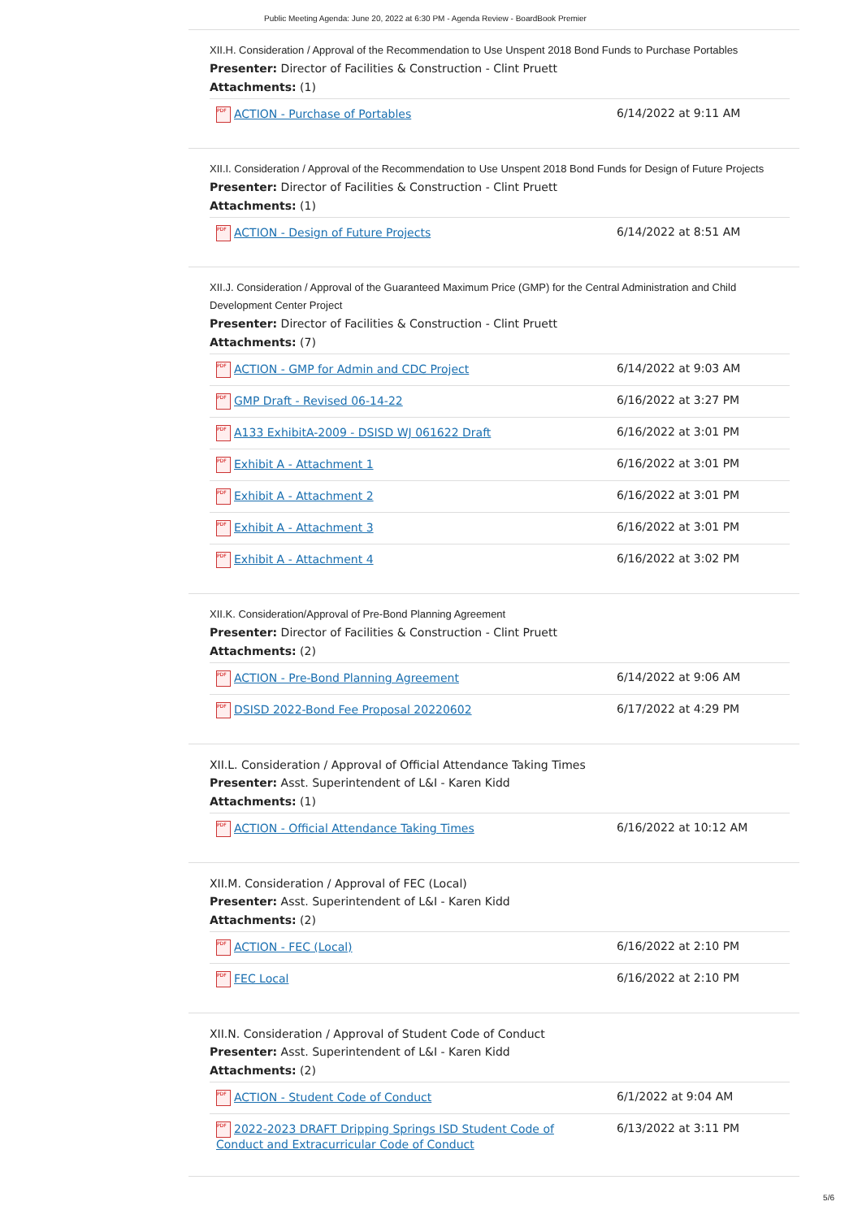Public Meeting Agenda: June 20, 2022 at 6:30 PM - Agenda Review - BoardBook Premier
XII.H. Consideration / Approval of the Recommendation to Use Unspent 2018 Bond Funds to Purchase Portables
Presenter: Director of Facilities & Construction - Clint Pruett
Attachments: (1)
| PDF ACTION - Purchase of Portables | 6/14/2022 at 9:11 AM |
XII.I. Consideration / Approval of the Recommendation to Use Unspent 2018 Bond Funds for Design of Future Projects
Presenter: Director of Facilities & Construction - Clint Pruett
Attachments: (1)
| PDF ACTION - Design of Future Projects | 6/14/2022 at 8:51 AM |
XII.J. Consideration / Approval of the Guaranteed Maximum Price (GMP) for the Central Administration and Child Development Center Project
Presenter: Director of Facilities & Construction - Clint Pruett
Attachments: (7)
| PDF ACTION - GMP for Admin and CDC Project | 6/14/2022 at 9:03 AM |
| PDF GMP Draft - Revised 06-14-22 | 6/16/2022 at 3:27 PM |
| PDF A133 ExhibitA-2009 - DSISD WJ 061622 Draft | 6/16/2022 at 3:01 PM |
| PDF Exhibit A - Attachment 1 | 6/16/2022 at 3:01 PM |
| PDF Exhibit A - Attachment 2 | 6/16/2022 at 3:01 PM |
| PDF Exhibit A - Attachment 3 | 6/16/2022 at 3:01 PM |
| PDF Exhibit A - Attachment 4 | 6/16/2022 at 3:02 PM |
XII.K. Consideration/Approval of Pre-Bond Planning Agreement
Presenter: Director of Facilities & Construction - Clint Pruett
Attachments: (2)
| PDF ACTION - Pre-Bond Planning Agreement | 6/14/2022 at 9:06 AM |
| PDF DSISD 2022-Bond Fee Proposal 20220602 | 6/17/2022 at 4:29 PM |
XII.L. Consideration / Approval of Official Attendance Taking Times
Presenter: Asst. Superintendent of L&I - Karen Kidd
Attachments: (1)
| PDF ACTION - Official Attendance Taking Times | 6/16/2022 at 10:12 AM |
XII.M. Consideration / Approval of FEC (Local)
Presenter: Asst. Superintendent of L&I - Karen Kidd
Attachments: (2)
| PDF ACTION - FEC (Local) | 6/16/2022 at 2:10 PM |
| PDF FEC Local | 6/16/2022 at 2:10 PM |
XII.N. Consideration / Approval of Student Code of Conduct
Presenter: Asst. Superintendent of L&I - Karen Kidd
Attachments: (2)
| PDF ACTION - Student Code of Conduct | 6/1/2022 at 9:04 AM |
| PDF 2022-2023 DRAFT Dripping Springs ISD Student Code of Conduct and Extracurricular Code of Conduct | 6/13/2022 at 3:11 PM |
5/6